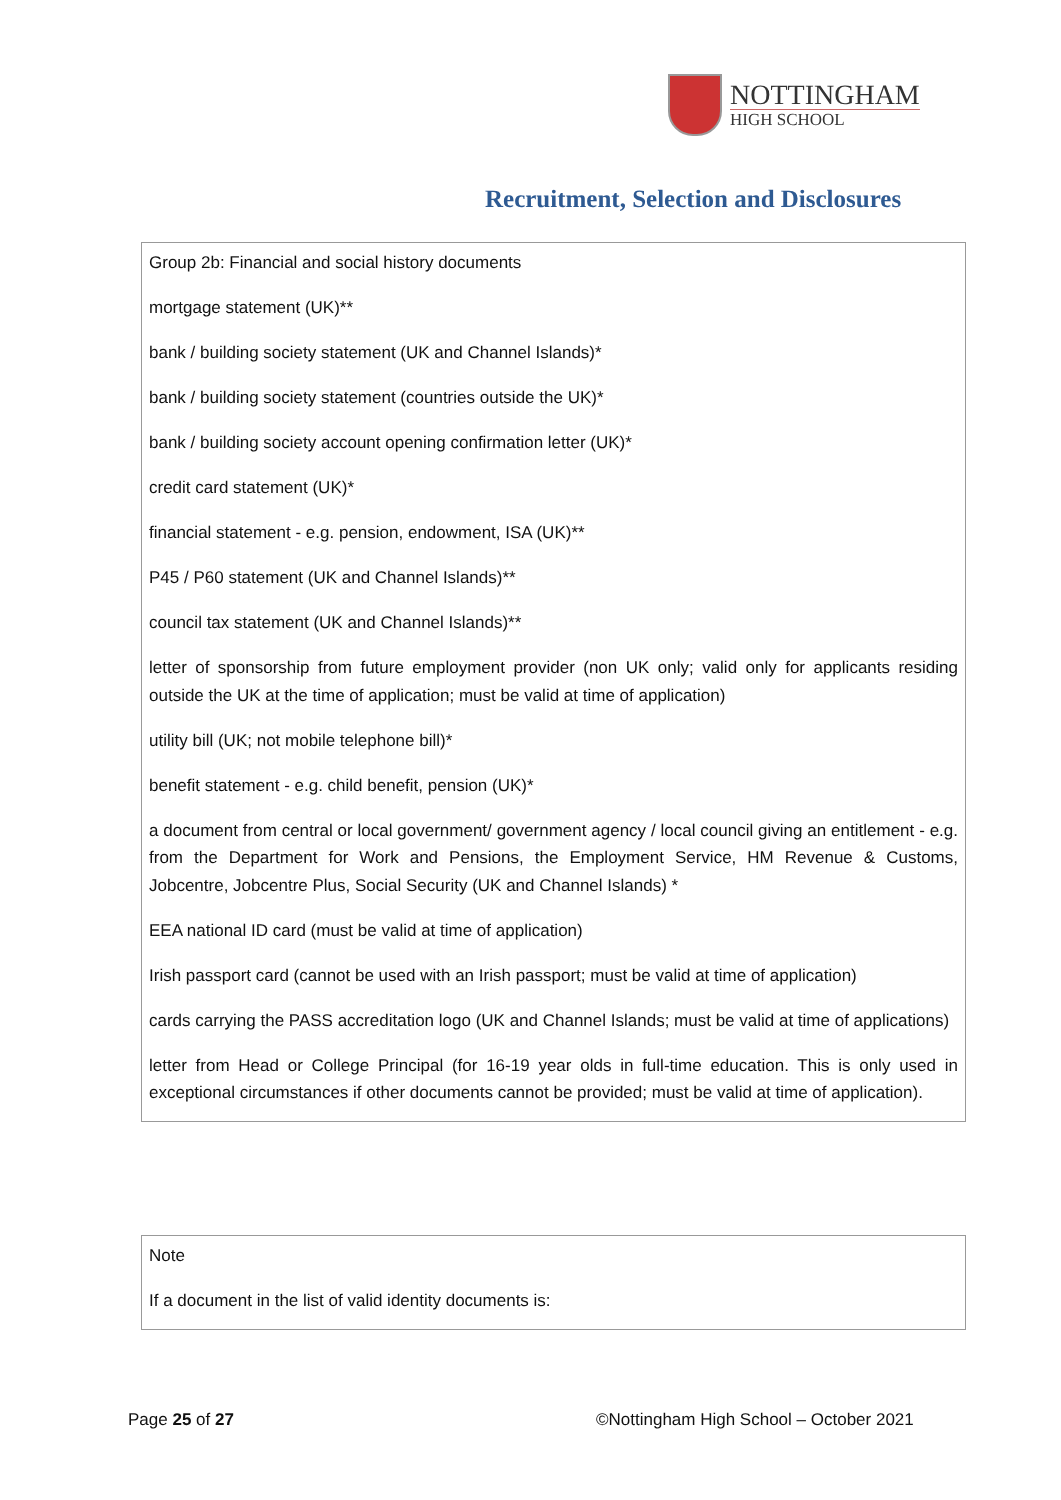NOTTINGHAM
HIGH SCHOOL
Recruitment, Selection and Disclosures
| Group 2b: Financial and social history documents mortgage statement (UK)** bank / building society statement (UK and Channel Islands)* bank / building society statement (countries outside the UK)* bank / building society account opening confirmation letter (UK)* credit card statement (UK)* financial statement - e.g. pension, endowment, ISA (UK)** P45 / P60 statement (UK and Channel Islands)** council tax statement (UK and Channel Islands)** letter of sponsorship from future employment provider (non UK only; valid only for applicants residing outside the UK at the time of application; must be valid at time of application) utility bill (UK; not mobile telephone bill)* benefit statement - e.g. child benefit, pension (UK)* a document from central or local government/ government agency / local council giving an entitlement - e.g. from the Department for Work and Pensions, the Employment Service, HM Revenue & Customs, Jobcentre, Jobcentre Plus, Social Security (UK and Channel Islands) * EEA national ID card (must be valid at time of application) Irish passport card (cannot be used with an Irish passport; must be valid at time of application) cards carrying the PASS accreditation logo (UK and Channel Islands; must be valid at time of applications) letter from Head or College Principal (for 16-19 year olds in full-time education. This is only used in exceptional circumstances if other documents cannot be provided; must be valid at time of application). |
| Note If a document in the list of valid identity documents is: |
Page 25 of 27
©Nottingham High School – October 2021